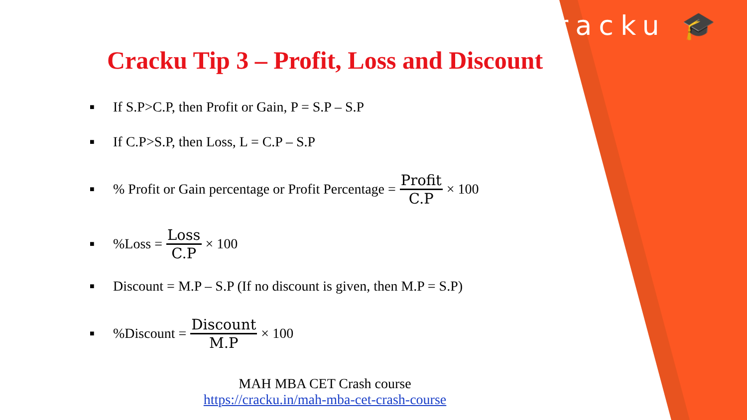cracku 🎓
Cracku Tip 3 – Profit, Loss and Discount
■ If S.P>C.P, then Profit or Gain, P = S.P – S.P
■ If C.P>S.P, then Loss, L = C.P – S.P
■% Profit or Gain percentage or Profit Percentage = Profit C.P × 100
■%Loss = Loss C.P × 100
■ Discount = M.P – S.P (If no discount is given, then M.P = S.P)
■%Discount = Discount M.P × 100
MAH MBA CET Crash course
https://cracku.in/mah-mba-cet-crash-course